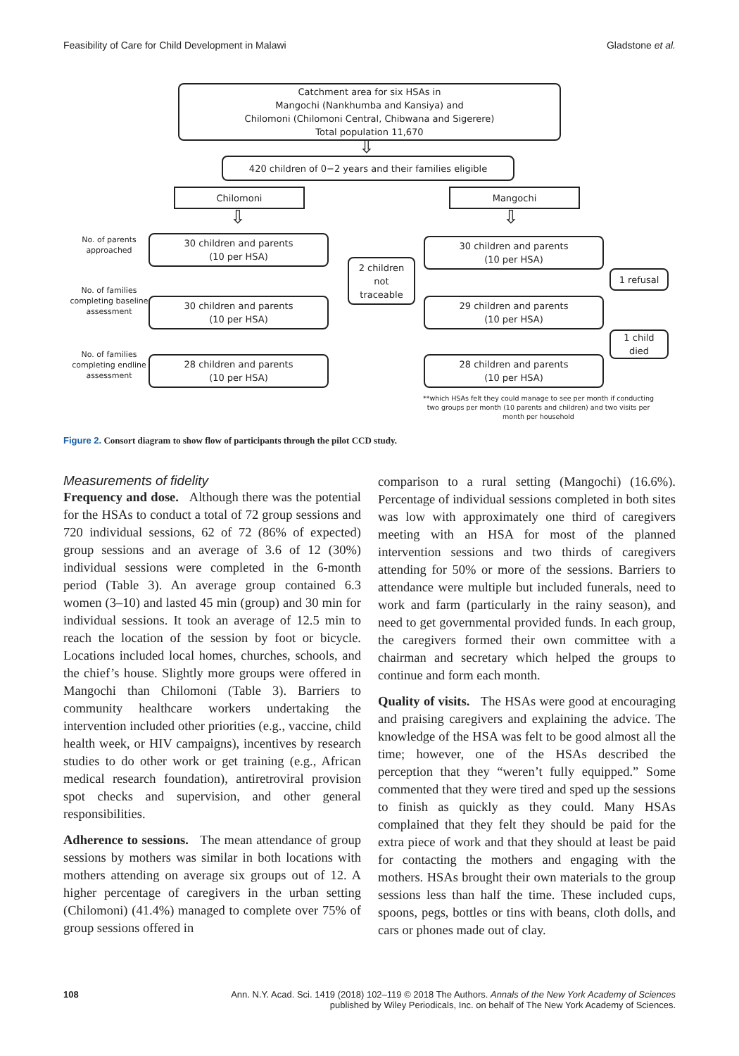Feasibility of Care for Child Development in Malawi Gladstone et al.
Catchment area for six HSAs in
Mangochi (Nankhumba and Kansiya) and
Chilomoni (Chilomoni Central, Chibwana and Sigerere)
Total population 11,670
⇩
420 children of 0−2 years and their families eligible
Chilomoni Mangochi
⇩ ⇩
No. of parents approached
30 children and parents
(10 per HSA)
30 children and parents
(10 per HSA)
2 children
not
traceable
1 refusal
No. of families completing baseline assessment
30 children and parents
(10 per HSA)
29 children and parents
(10 per HSA)
1 child
died
No. of families completing endline assessment
28 children and parents
(10 per HSA)
28 children and parents
(10 per HSA)
**which HSAs felt they could manage to see per month if conducting two groups per month (10 parents and children) and two visits per month per household
Figure 2. Consort diagram to show flow of participants through the pilot CCD study.
Measurements of fidelity
Frequency and dose. Although there was the potential for the HSAs to conduct a total of 72 group sessions and 720 individual sessions, 62 of 72 (86% of expected) group sessions and an average of 3.6 of 12 (30%) individual sessions were completed in the 6-month period (Table 3). An average group contained 6.3 women (3–10) and lasted 45 min (group) and 30 min for individual sessions. It took an average of 12.5 min to reach the location of the session by foot or bicycle. Locations included local homes, churches, schools, and the chief’s house. Slightly more groups were offered in Mangochi than Chilomoni (Table 3). Barriers to community healthcare workers undertaking the intervention included other priorities (e.g., vaccine, child health week, or HIV campaigns), incentives by research studies to do other work or get training (e.g., African medical research foundation), antiretroviral provision spot checks and supervision, and other general responsibilities.
Adherence to sessions. The mean attendance of group sessions by mothers was similar in both locations with mothers attending on average six groups out of 12. A higher percentage of caregivers in the urban setting (Chilomoni) (41.4%) managed to complete over 75% of group sessions offered in
comparison to a rural setting (Mangochi) (16.6%). Percentage of individual sessions completed in both sites was low with approximately one third of caregivers meeting with an HSA for most of the planned intervention sessions and two thirds of caregivers attending for 50% or more of the sessions. Barriers to attendance were multiple but included funerals, need to work and farm (particularly in the rainy season), and need to get governmental provided funds. In each group, the caregivers formed their own committee with a chairman and secretary which helped the groups to continue and form each month.
Quality of visits. The HSAs were good at encouraging and praising caregivers and explaining the advice. The knowledge of the HSA was felt to be good almost all the time; however, one of the HSAs described the perception that they “weren’t fully equipped.” Some commented that they were tired and sped up the sessions to finish as quickly as they could. Many HSAs complained that they felt they should be paid for the extra piece of work and that they should at least be paid for contacting the mothers and engaging with the mothers. HSAs brought their own materials to the group sessions less than half the time. These included cups, spoons, pegs, bottles or tins with beans, cloth dolls, and cars or phones made out of clay.
108 Ann. N.Y. Acad. Sci. 1419 (2018) 102–119 © 2018 The Authors. Annals of the New York Academy of Sciences
published by Wiley Periodicals, Inc. on behalf of The New York Academy of Sciences.